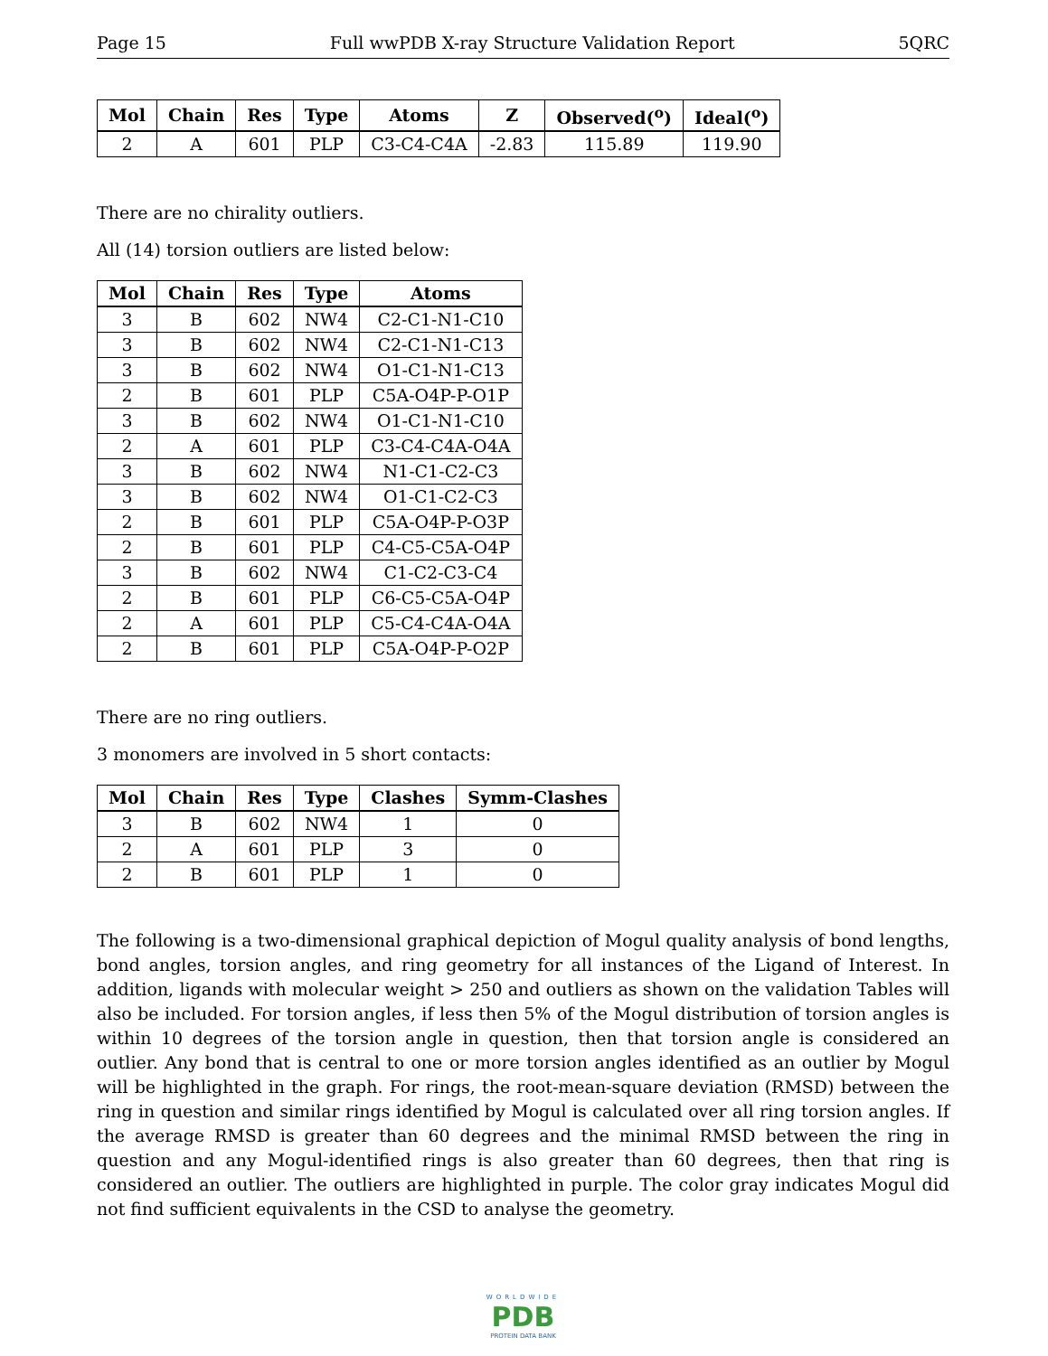Page 15 Full wwPDB X-ray Structure Validation Report 5QRC
| Mol | Chain | Res | Type | Atoms | Z | Observed(<sup>o</sup>) | Ideal(<sup>o</sup>) |
| --- | --- | --- | --- | --- | --- | --- | --- |
| 2 | A | 601 | PLP | C3-C4-C4A | -2.83 | 115.89 | 119.90 |
There are no chirality outliers.
All (14) torsion outliers are listed below:
| Mol | Chain | Res | Type | Atoms |
| --- | --- | --- | --- | --- |
| 3 | B | 602 | NW4 | C2-C1-N1-C10 |
| 3 | B | 602 | NW4 | C2-C1-N1-C13 |
| 3 | B | 602 | NW4 | O1-C1-N1-C13 |
| 2 | B | 601 | PLP | C5A-O4P-P-O1P |
| 3 | B | 602 | NW4 | O1-C1-N1-C10 |
| 2 | A | 601 | PLP | C3-C4-C4A-O4A |
| 3 | B | 602 | NW4 | N1-C1-C2-C3 |
| 3 | B | 602 | NW4 | O1-C1-C2-C3 |
| 2 | B | 601 | PLP | C5A-O4P-P-O3P |
| 2 | B | 601 | PLP | C4-C5-C5A-O4P |
| 3 | B | 602 | NW4 | C1-C2-C3-C4 |
| 2 | B | 601 | PLP | C6-C5-C5A-O4P |
| 2 | A | 601 | PLP | C5-C4-C4A-O4A |
| 2 | B | 601 | PLP | C5A-O4P-P-O2P |
There are no ring outliers.
3 monomers are involved in 5 short contacts:
| Mol | Chain | Res | Type | Clashes | Symm-Clashes |
| --- | --- | --- | --- | --- | --- |
| 3 | B | 602 | NW4 | 1 | 0 |
| 2 | A | 601 | PLP | 3 | 0 |
| 2 | B | 601 | PLP | 1 | 0 |
The following is a two-dimensional graphical depiction of Mogul quality analysis of bond lengths, bond angles, torsion angles, and ring geometry for all instances of the Ligand of Interest. In addition, ligands with molecular weight > 250 and outliers as shown on the validation Tables will also be included. For torsion angles, if less then 5% of the Mogul distribution of torsion angles is within 10 degrees of the torsion angle in question, then that torsion angle is considered an outlier. Any bond that is central to one or more torsion angles identified as an outlier by Mogul will be highlighted in the graph. For rings, the root-mean-square deviation (RMSD) between the ring in question and similar rings identified by Mogul is calculated over all ring torsion angles. If the average RMSD is greater than 60 degrees and the minimal RMSD between the ring in question and any Mogul-identified rings is also greater than 60 degrees, then that ring is considered an outlier. The outliers are highlighted in purple. The color gray indicates Mogul did not find sufficient equivalents in the CSD to analyse the geometry.
WORLDWIDE
PDB
PROTEIN DATA BANK